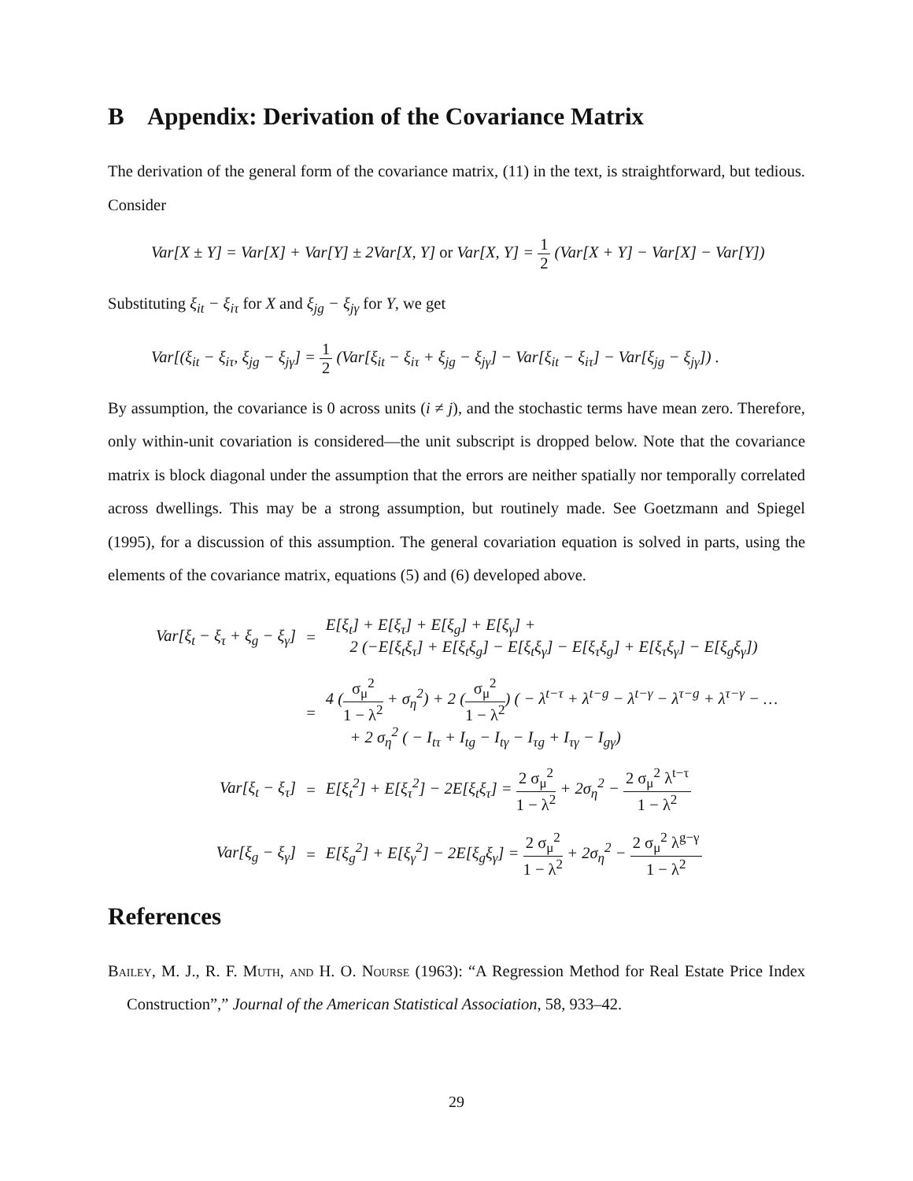B Appendix: Derivation of the Covariance Matrix
The derivation of the general form of the covariance matrix, (11) in the text, is straightforward, but tedious. Consider
Var[X ± Y] = Var[X] + Var[Y] ± 2Var[X, Y] or Var[X, Y] = 1 2 (Var[X + Y] − Var[X] − Var[Y])
Substituting ξ<sub>it</sub> − ξ<sub>iτ</sub> for X and ξ<sub>jg</sub> − ξ<sub>jγ</sub> for Y, we get
Var[(ξ<sub>it</sub> − ξ<sub>iτ</sub>, ξ<sub>jg</sub> − ξ<sub>jγ</sub>] = 1 2 (Var[ξ<sub>it</sub> − ξ<sub>iτ</sub> + ξ<sub>jg</sub> − ξ<sub>jγ</sub>] − Var[ξ<sub>it</sub> − ξ<sub>iτ</sub>] − Var[ξ<sub>jg</sub> − ξ<sub>jγ</sub>]) .
By assumption, the covariance is 0 across units (i ≠ j), and the stochastic terms have mean zero. Therefore, only within-unit covariation is considered—the unit subscript is dropped below. Note that the covariance matrix is block diagonal under the assumption that the errors are neither spatially nor temporally correlated across dwellings. This may be a strong assumption, but routinely made. See Goetzmann and Spiegel (1995), for a discussion of this assumption. The general covariation equation is solved in parts, using the elements of the covariance matrix, equations (5) and (6) developed above.
| Var[ξ<sub>t</sub> − ξ<sub>τ</sub> + ξ<sub>g</sub> − ξ<sub>γ</sub>] | = | E[ξ<sub>t</sub>] + E[ξ<sub>τ</sub>] + E[ξ<sub>g</sub>] + E[ξ<sub>γ</sub>] + 2 (−E[ξ<sub>t</sub>ξ<sub>τ</sub>] + E[ξ<sub>t</sub>ξ<sub>g</sub>] − E[ξ<sub>t</sub>ξ<sub>γ</sub>] − E[ξ<sub>τ</sub>ξ<sub>g</sub>] + E[ξ<sub>τ</sub>ξ<sub>γ</sub>] − E[ξ<sub>g</sub>ξ<sub>γ</sub>]) |
| | = | 4 ( σ<sub>μ</sub><sup>2</sup> 1 − λ<sup>2</sup> + σ<sub>η</sub><sup>2</sup>) + 2 ( σ<sub>μ</sub><sup>2</sup> 1 − λ<sup>2</sup> ) ( − λ<sup>t−τ</sup> + λ<sup>t−g</sup> − λ<sup>t−γ</sup> − λ<sup>τ−g</sup> + λ<sup>τ−γ</sup> − … + 2 σ<sub>η</sub><sup>2</sup> ( − I<sub>tτ</sub> + I<sub>tg</sub> − I<sub>tγ</sub> − I<sub>τg</sub> + I<sub>τγ</sub> − I<sub>gγ</sub>) |
| Var[ξ<sub>t</sub> − ξ<sub>τ</sub>] | = | E[ξ<sub>t</sub><sup>2</sup>] + E[ξ<sub>τ</sub><sup>2</sup>] − 2E[ξ<sub>t</sub>ξ<sub>τ</sub>] = 2 σ<sub>μ</sub><sup>2</sup> 1 − λ<sup>2</sup> + 2σ<sub>η</sub><sup>2</sup> − 2 σ<sub>μ</sub><sup>2</sup> λ<sup>t−τ</sup> 1 − λ<sup>2</sup> |
| Var[ξ<sub>g</sub> − ξ<sub>γ</sub>] | = | E[ξ<sub>g</sub><sup>2</sup>] + E[ξ<sub>γ</sub><sup>2</sup>] − 2E[ξ<sub>g</sub>ξ<sub>γ</sub>] = 2 σ<sub>μ</sub><sup>2</sup> 1 − λ<sup>2</sup> + 2σ<sub>η</sub><sup>2</sup> − 2 σ<sub>μ</sub><sup>2</sup> λ<sup>g−γ</sup> 1 − λ<sup>2</sup> |
References
Bailey, M. J., R. F. Muth, and H. O. Nourse (1963): “A Regression Method for Real Estate Price Index Construction”,” Journal of the American Statistical Association, 58, 933–42.
29